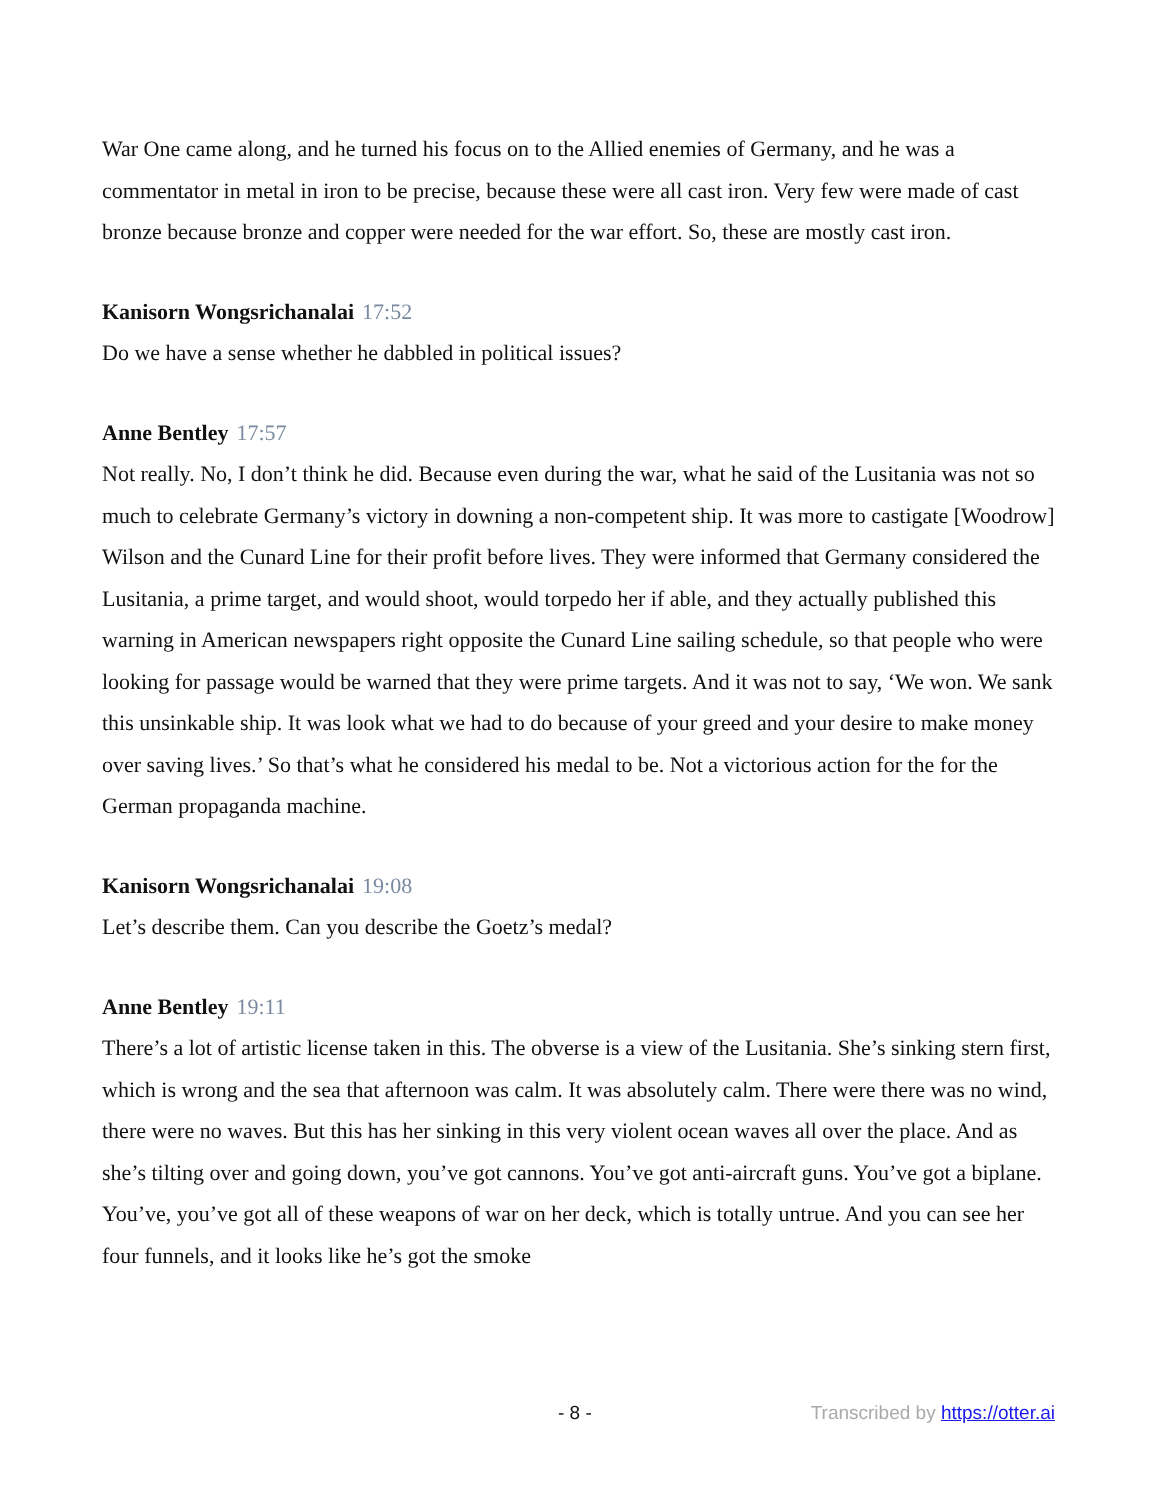War One came along, and he turned his focus on to the Allied enemies of Germany, and he was a commentator in metal in iron to be precise, because these were all cast iron. Very few were made of cast bronze because bronze and copper were needed for the war effort. So, these are mostly cast iron.
Kanisorn Wongsrichanalai 17:52
Do we have a sense whether he dabbled in political issues?
Anne Bentley 17:57
Not really. No, I don’t think he did. Because even during the war, what he said of the Lusitania was not so much to celebrate Germany’s victory in downing a non-competent ship. It was more to castigate [Woodrow] Wilson and the Cunard Line for their profit before lives. They were informed that Germany considered the Lusitania, a prime target, and would shoot, would torpedo her if able, and they actually published this warning in American newspapers right opposite the Cunard Line sailing schedule, so that people who were looking for passage would be warned that they were prime targets. And it was not to say, ‘We won. We sank this unsinkable ship. It was look what we had to do because of your greed and your desire to make money over saving lives.’ So that’s what he considered his medal to be. Not a victorious action for the for the German propaganda machine.
Kanisorn Wongsrichanalai 19:08
Let’s describe them. Can you describe the Goetz’s medal?
Anne Bentley 19:11
There’s a lot of artistic license taken in this. The obverse is a view of the Lusitania. She’s sinking stern first, which is wrong and the sea that afternoon was calm. It was absolutely calm. There were there was no wind, there were no waves. But this has her sinking in this very violent ocean waves all over the place. And as she’s tilting over and going down, you’ve got cannons. You’ve got anti-aircraft guns. You’ve got a biplane. You’ve, you’ve got all of these weapons of war on her deck, which is totally untrue. And you can see her four funnels, and it looks like he’s got the smoke
- 8 - Transcribed by https://otter.ai